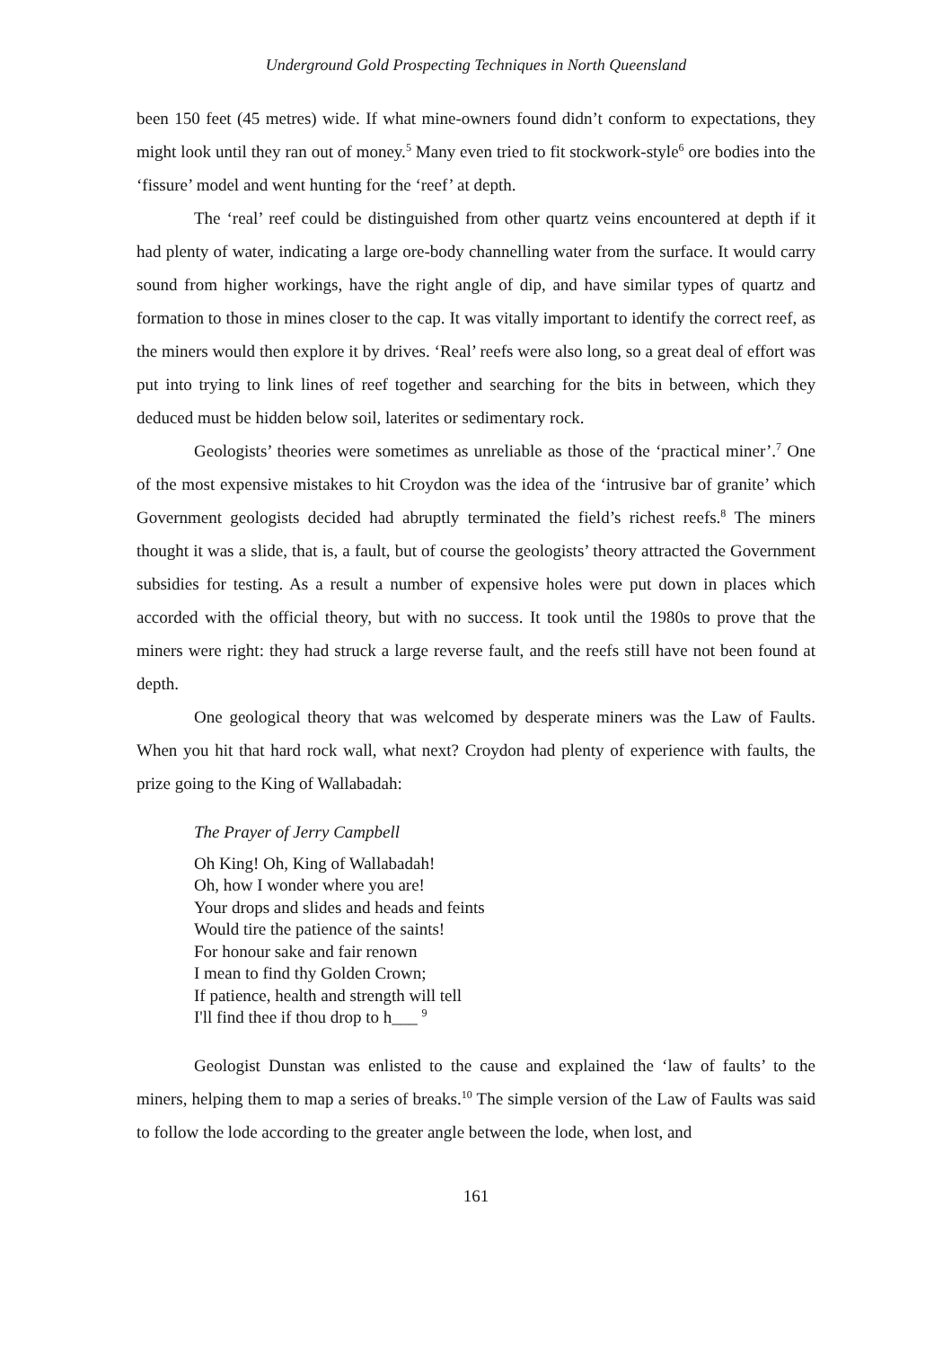Underground Gold Prospecting Techniques in North Queensland
been 150 feet (45 metres) wide. If what mine-owners found didn’t conform to expectations, they might look until they ran out of money.<sup>5</sup> Many even tried to fit stockwork-style<sup>6</sup> ore bodies into the ‘fissure’ model and went hunting for the ‘reef’ at depth.
The ‘real’ reef could be distinguished from other quartz veins encountered at depth if it had plenty of water, indicating a large ore-body channelling water from the surface. It would carry sound from higher workings, have the right angle of dip, and have similar types of quartz and formation to those in mines closer to the cap. It was vitally important to identify the correct reef, as the miners would then explore it by drives. ‘Real’ reefs were also long, so a great deal of effort was put into trying to link lines of reef together and searching for the bits in between, which they deduced must be hidden below soil, laterites or sedimentary rock.
Geologists’ theories were sometimes as unreliable as those of the ‘practical miner’.<sup>7</sup> One of the most expensive mistakes to hit Croydon was the idea of the ‘intrusive bar of granite’ which Government geologists decided had abruptly terminated the field’s richest reefs.<sup>8</sup> The miners thought it was a slide, that is, a fault, but of course the geologists’ theory attracted the Government subsidies for testing. As a result a number of expensive holes were put down in places which accorded with the official theory, but with no success. It took until the 1980s to prove that the miners were right: they had struck a large reverse fault, and the reefs still have not been found at depth.
One geological theory that was welcomed by desperate miners was the Law of Faults. When you hit that hard rock wall, what next? Croydon had plenty of experience with faults, the prize going to the King of Wallabadah:
The Prayer of Jerry Campbell
Oh King! Oh, King of Wallabadah!
Oh, how I wonder where you are!
Your drops and slides and heads and feints
Would tire the patience of the saints!
For honour sake and fair renown
I mean to find thy Golden Crown;
If patience, health and strength will tell
I'll find thee if thou drop to h___ <sup>9</sup>
Geologist Dunstan was enlisted to the cause and explained the ‘law of faults’ to the miners, helping them to map a series of breaks.<sup>10</sup> The simple version of the Law of Faults was said to follow the lode according to the greater angle between the lode, when lost, and
161